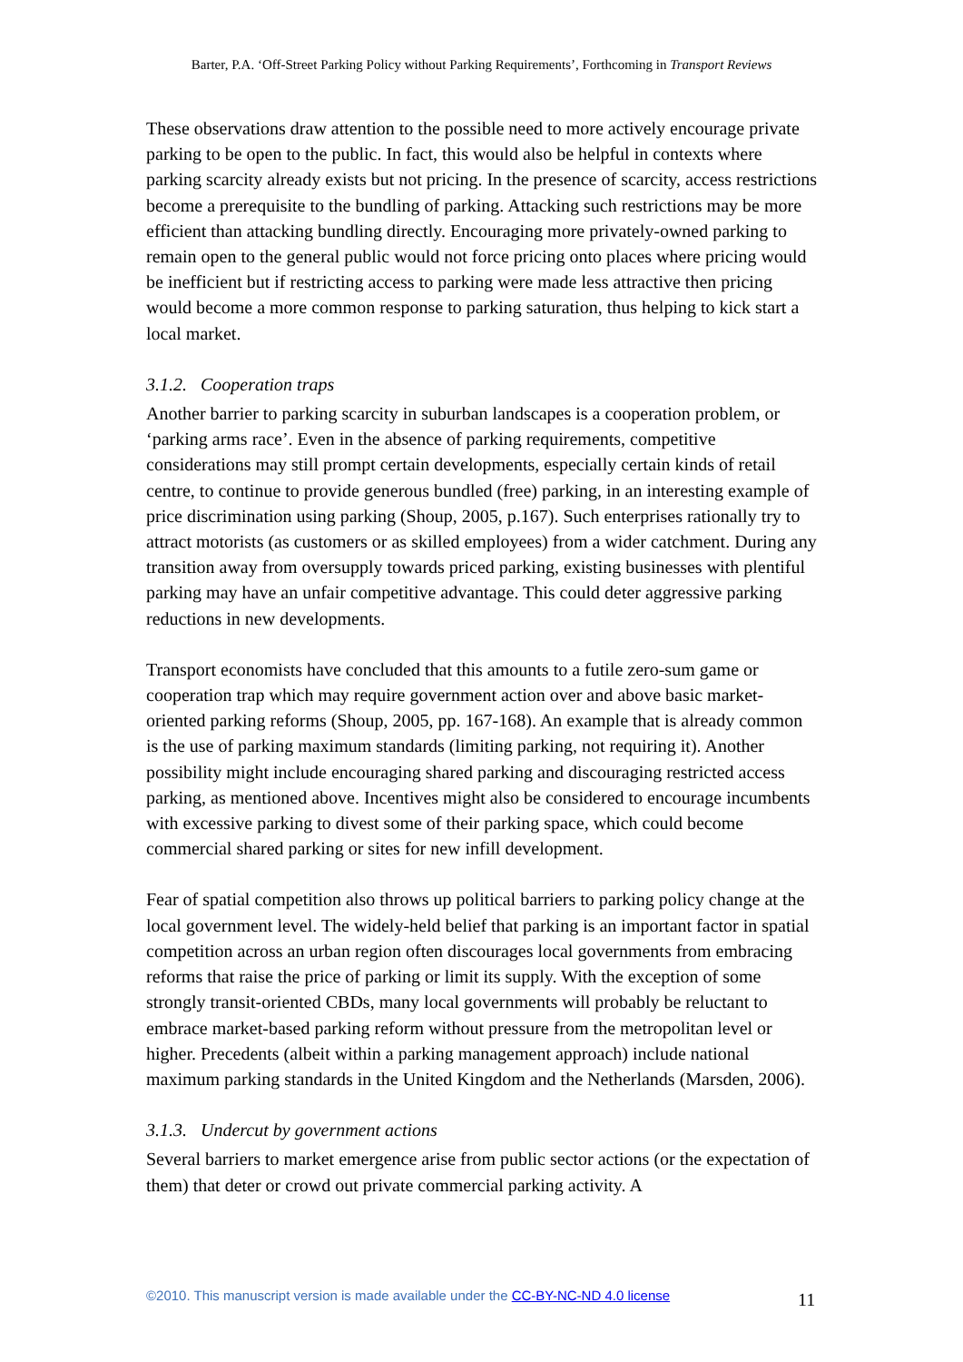Barter, P.A. ‘Off-Street Parking Policy without Parking Requirements’, Forthcoming in Transport Reviews
These observations draw attention to the possible need to more actively encourage private parking to be open to the public. In fact, this would also be helpful in contexts where parking scarcity already exists but not pricing. In the presence of scarcity, access restrictions become a prerequisite to the bundling of parking. Attacking such restrictions may be more efficient than attacking bundling directly. Encouraging more privately-owned parking to remain open to the general public would not force pricing onto places where pricing would be inefficient but if restricting access to parking were made less attractive then pricing would become a more common response to parking saturation, thus helping to kick start a local market.
3.1.2. Cooperation traps
Another barrier to parking scarcity in suburban landscapes is a cooperation problem, or ‘parking arms race’. Even in the absence of parking requirements, competitive considerations may still prompt certain developments, especially certain kinds of retail centre, to continue to provide generous bundled (free) parking, in an interesting example of price discrimination using parking (Shoup, 2005, p.167). Such enterprises rationally try to attract motorists (as customers or as skilled employees) from a wider catchment. During any transition away from oversupply towards priced parking, existing businesses with plentiful parking may have an unfair competitive advantage. This could deter aggressive parking reductions in new developments.
Transport economists have concluded that this amounts to a futile zero-sum game or cooperation trap which may require government action over and above basic market-oriented parking reforms (Shoup, 2005, pp. 167-168). An example that is already common is the use of parking maximum standards (limiting parking, not requiring it). Another possibility might include encouraging shared parking and discouraging restricted access parking, as mentioned above. Incentives might also be considered to encourage incumbents with excessive parking to divest some of their parking space, which could become commercial shared parking or sites for new infill development.
Fear of spatial competition also throws up political barriers to parking policy change at the local government level. The widely-held belief that parking is an important factor in spatial competition across an urban region often discourages local governments from embracing reforms that raise the price of parking or limit its supply. With the exception of some strongly transit-oriented CBDs, many local governments will probably be reluctant to embrace market-based parking reform without pressure from the metropolitan level or higher. Precedents (albeit within a parking management approach) include national maximum parking standards in the United Kingdom and the Netherlands (Marsden, 2006).
3.1.3. Undercut by government actions
Several barriers to market emergence arise from public sector actions (or the expectation of them) that deter or crowd out private commercial parking activity. A
©2010. This manuscript version is made available under the CC-BY-NC-ND 4.0 license 11